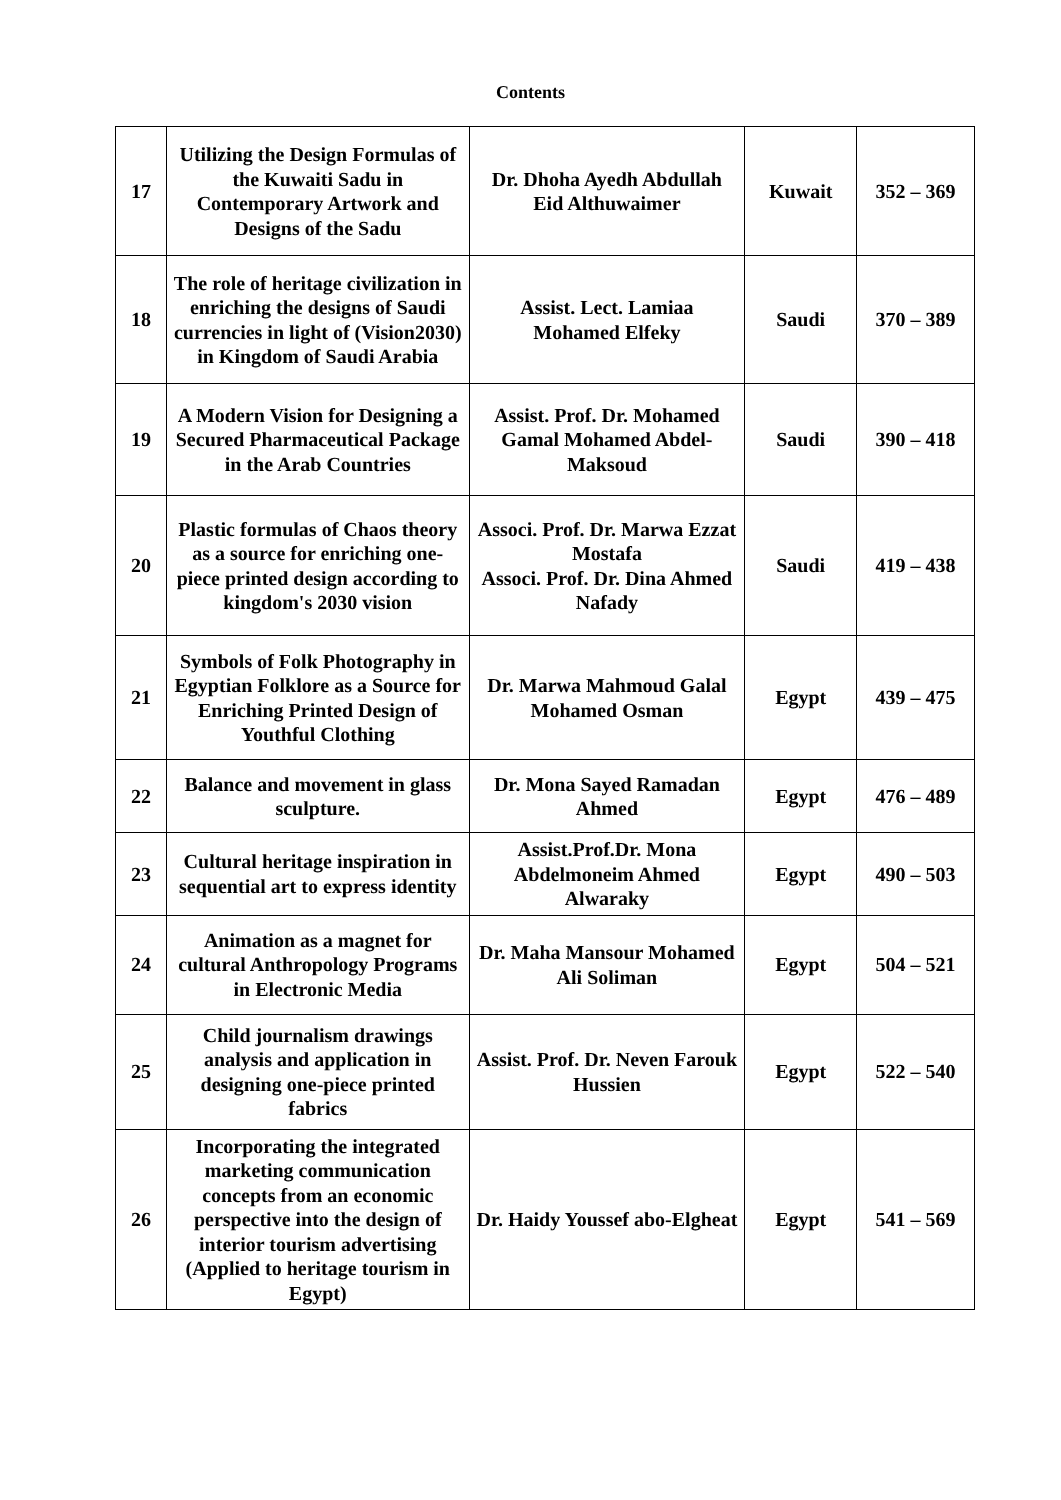Contents
| 17 | Utilizing the Design Formulas of the Kuwaiti Sadu in Contemporary Artwork and Designs of the Sadu | Dr. Dhoha Ayedh Abdullah Eid Althuwaimer | Kuwait | 352 – 369 |
| 18 | The role of heritage civilization in enriching the designs of Saudi currencies in light of (Vision2030) in Kingdom of Saudi Arabia | Assist. Lect. Lamiaa Mohamed Elfeky | Saudi | 370 – 389 |
| 19 | A Modern Vision for Designing a Secured Pharmaceutical Package in the Arab Countries | Assist. Prof. Dr. Mohamed Gamal Mohamed Abdel-Maksoud | Saudi | 390 – 418 |
| 20 | Plastic formulas of Chaos theory as a source for enriching one-piece printed design according to kingdom's 2030 vision | Associ. Prof. Dr. Marwa Ezzat Mostafa Associ. Prof. Dr. Dina Ahmed Nafady | Saudi | 419 – 438 |
| 21 | Symbols of Folk Photography in Egyptian Folklore as a Source for Enriching Printed Design of Youthful Clothing | Dr. Marwa Mahmoud Galal Mohamed Osman | Egypt | 439 – 475 |
| 22 | Balance and movement in glass sculpture. | Dr. Mona Sayed Ramadan Ahmed | Egypt | 476 – 489 |
| 23 | Cultural heritage inspiration in sequential art to express identity | Assist.Prof.Dr. Mona Abdelmoneim Ahmed Alwaraky | Egypt | 490 – 503 |
| 24 | Animation as a magnet for cultural Anthropology Programs in Electronic Media | Dr. Maha Mansour Mohamed Ali Soliman | Egypt | 504 – 521 |
| 25 | Child journalism drawings analysis and application in designing one-piece printed fabrics | Assist. Prof. Dr. Neven Farouk Hussien | Egypt | 522 – 540 |
| 26 | Incorporating the integrated marketing communication concepts from an economic perspective into the design of interior tourism advertising (Applied to heritage tourism in Egypt) | Dr. Haidy Youssef abo-Elgheat | Egypt | 541 – 569 |